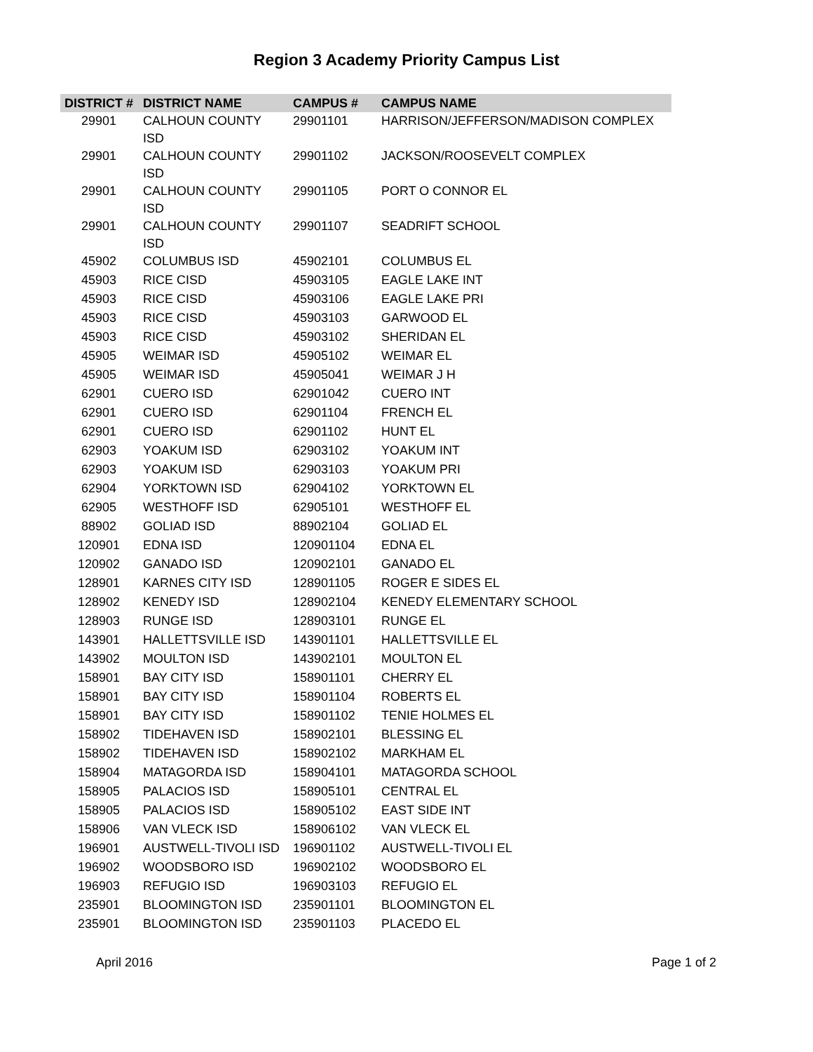Region 3 Academy Priority Campus List
| DISTRICT # | DISTRICT NAME | CAMPUS # | CAMPUS NAME |
| --- | --- | --- | --- |
| 29901 | CALHOUN COUNTY ISD | 29901101 | HARRISON/JEFFERSON/MADISON COMPLEX |
| 29901 | CALHOUN COUNTY ISD | 29901102 | JACKSON/ROOSEVELT COMPLEX |
| 29901 | CALHOUN COUNTY ISD | 29901105 | PORT O CONNOR EL |
| 29901 | CALHOUN COUNTY ISD | 29901107 | SEADRIFT SCHOOL |
| 45902 | COLUMBUS ISD | 45902101 | COLUMBUS EL |
| 45903 | RICE CISD | 45903105 | EAGLE LAKE INT |
| 45903 | RICE CISD | 45903106 | EAGLE LAKE PRI |
| 45903 | RICE CISD | 45903103 | GARWOOD EL |
| 45903 | RICE CISD | 45903102 | SHERIDAN EL |
| 45905 | WEIMAR ISD | 45905102 | WEIMAR EL |
| 45905 | WEIMAR ISD | 45905041 | WEIMAR J H |
| 62901 | CUERO ISD | 62901042 | CUERO INT |
| 62901 | CUERO ISD | 62901104 | FRENCH EL |
| 62901 | CUERO ISD | 62901102 | HUNT EL |
| 62903 | YOAKUM ISD | 62903102 | YOAKUM INT |
| 62903 | YOAKUM ISD | 62903103 | YOAKUM PRI |
| 62904 | YORKTOWN ISD | 62904102 | YORKTOWN EL |
| 62905 | WESTHOFF ISD | 62905101 | WESTHOFF EL |
| 88902 | GOLIAD ISD | 88902104 | GOLIAD EL |
| 120901 | EDNA ISD | 120901104 | EDNA EL |
| 120902 | GANADO ISD | 120902101 | GANADO EL |
| 128901 | KARNES CITY ISD | 128901105 | ROGER E SIDES EL |
| 128902 | KENEDY ISD | 128902104 | KENEDY ELEMENTARY SCHOOL |
| 128903 | RUNGE ISD | 128903101 | RUNGE EL |
| 143901 | HALLETTSVILLE ISD | 143901101 | HALLETTSVILLE EL |
| 143902 | MOULTON ISD | 143902101 | MOULTON EL |
| 158901 | BAY CITY ISD | 158901101 | CHERRY EL |
| 158901 | BAY CITY ISD | 158901104 | ROBERTS EL |
| 158901 | BAY CITY ISD | 158901102 | TENIE HOLMES EL |
| 158902 | TIDEHAVEN ISD | 158902101 | BLESSING EL |
| 158902 | TIDEHAVEN ISD | 158902102 | MARKHAM EL |
| 158904 | MATAGORDA ISD | 158904101 | MATAGORDA SCHOOL |
| 158905 | PALACIOS ISD | 158905101 | CENTRAL EL |
| 158905 | PALACIOS ISD | 158905102 | EAST SIDE INT |
| 158906 | VAN VLECK ISD | 158906102 | VAN VLECK EL |
| 196901 | AUSTWELL-TIVOLI ISD | 196901102 | AUSTWELL-TIVOLI EL |
| 196902 | WOODSBORO ISD | 196902102 | WOODSBORO EL |
| 196903 | REFUGIO ISD | 196903103 | REFUGIO EL |
| 235901 | BLOOMINGTON ISD | 235901101 | BLOOMINGTON EL |
| 235901 | BLOOMINGTON ISD | 235901103 | PLACEDO EL |
April 2016 Page 1 of 2